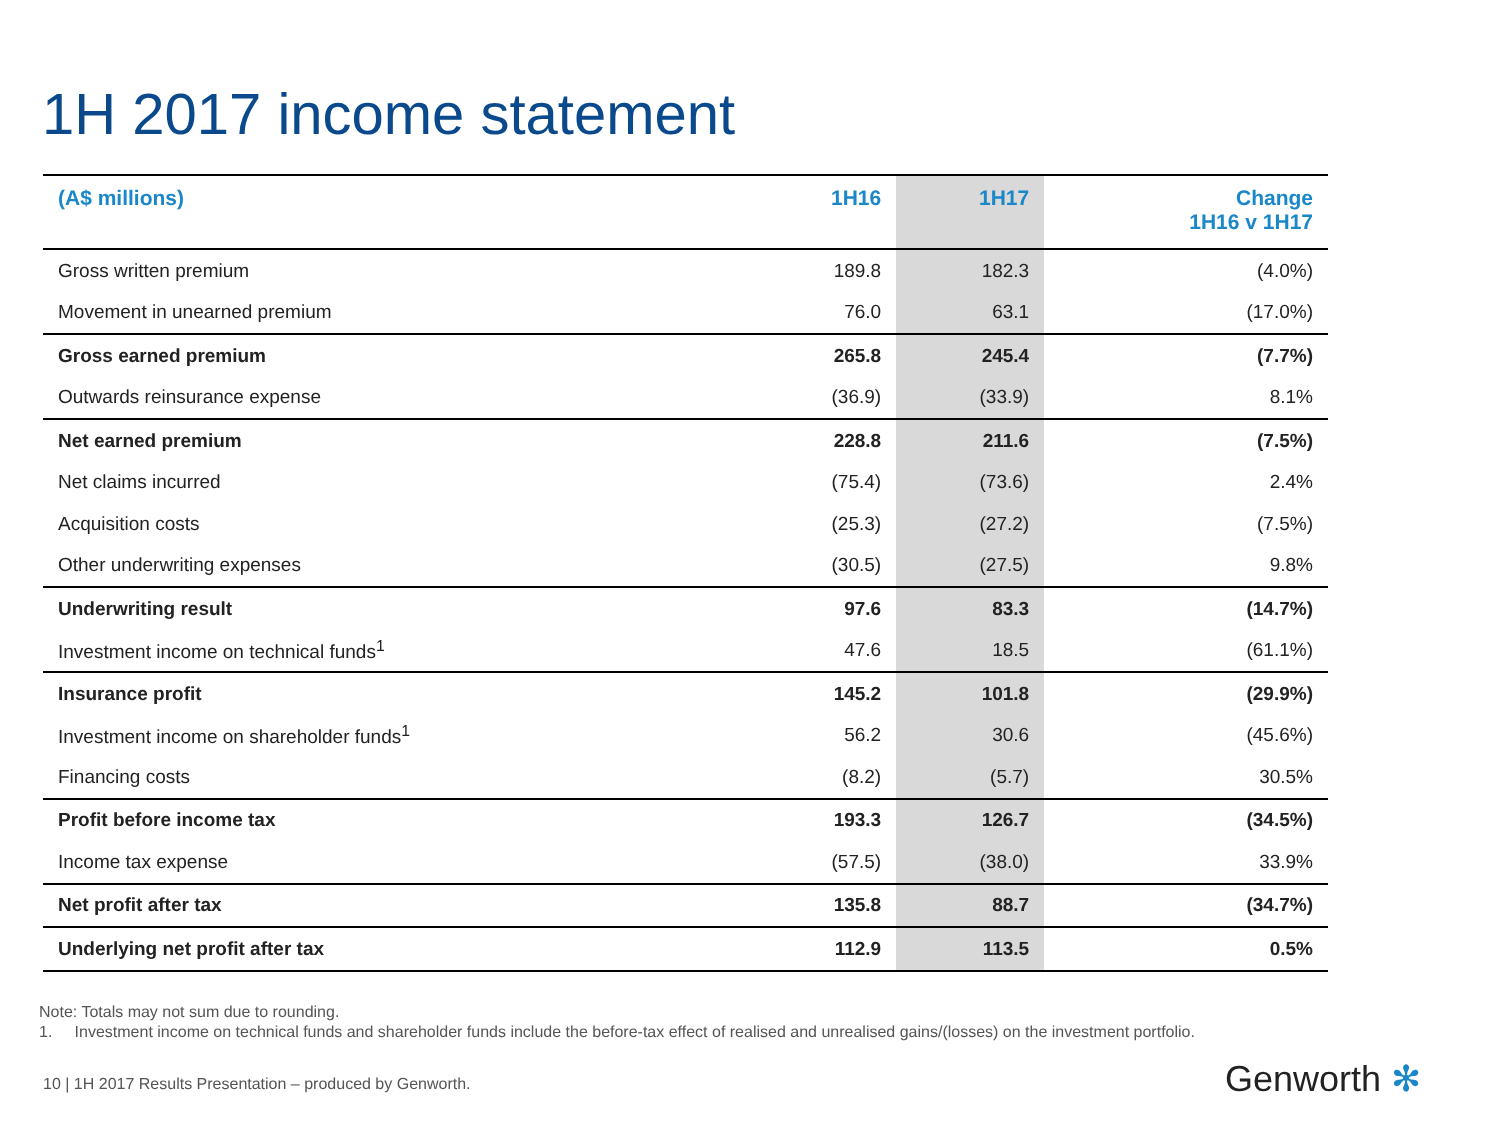1H 2017 income statement
| (A$ millions) | 1H16 | 1H17 | Change 1H16 v 1H17 |
| --- | --- | --- | --- |
| Gross written premium | 189.8 | 182.3 | (4.0%) |
| Movement in unearned premium | 76.0 | 63.1 | (17.0%) |
| Gross earned premium | 265.8 | 245.4 | (7.7%) |
| Outwards reinsurance expense | (36.9) | (33.9) | 8.1% |
| Net earned premium | 228.8 | 211.6 | (7.5%) |
| Net claims incurred | (75.4) | (73.6) | 2.4% |
| Acquisition costs | (25.3) | (27.2) | (7.5%) |
| Other underwriting expenses | (30.5) | (27.5) | 9.8% |
| Underwriting result | 97.6 | 83.3 | (14.7%) |
| Investment income on technical funds<sup>1</sup> | 47.6 | 18.5 | (61.1%) |
| Insurance profit | 145.2 | 101.8 | (29.9%) |
| Investment income on shareholder funds<sup>1</sup> | 56.2 | 30.6 | (45.6%) |
| Financing costs | (8.2) | (5.7) | 30.5% |
| Profit before income tax | 193.3 | 126.7 | (34.5%) |
| Income tax expense | (57.5) | (38.0) | 33.9% |
| Net profit after tax | 135.8 | 88.7 | (34.7%) |
| Underlying net profit after tax | 112.9 | 113.5 | 0.5% |
Note: Totals may not sum due to rounding.
1. Investment income on technical funds and shareholder funds include the before-tax effect of realised and unrealised gains/(losses) on the investment portfolio.
10 | 1H 2017 Results Presentation – produced by Genworth.
Genworth ✻